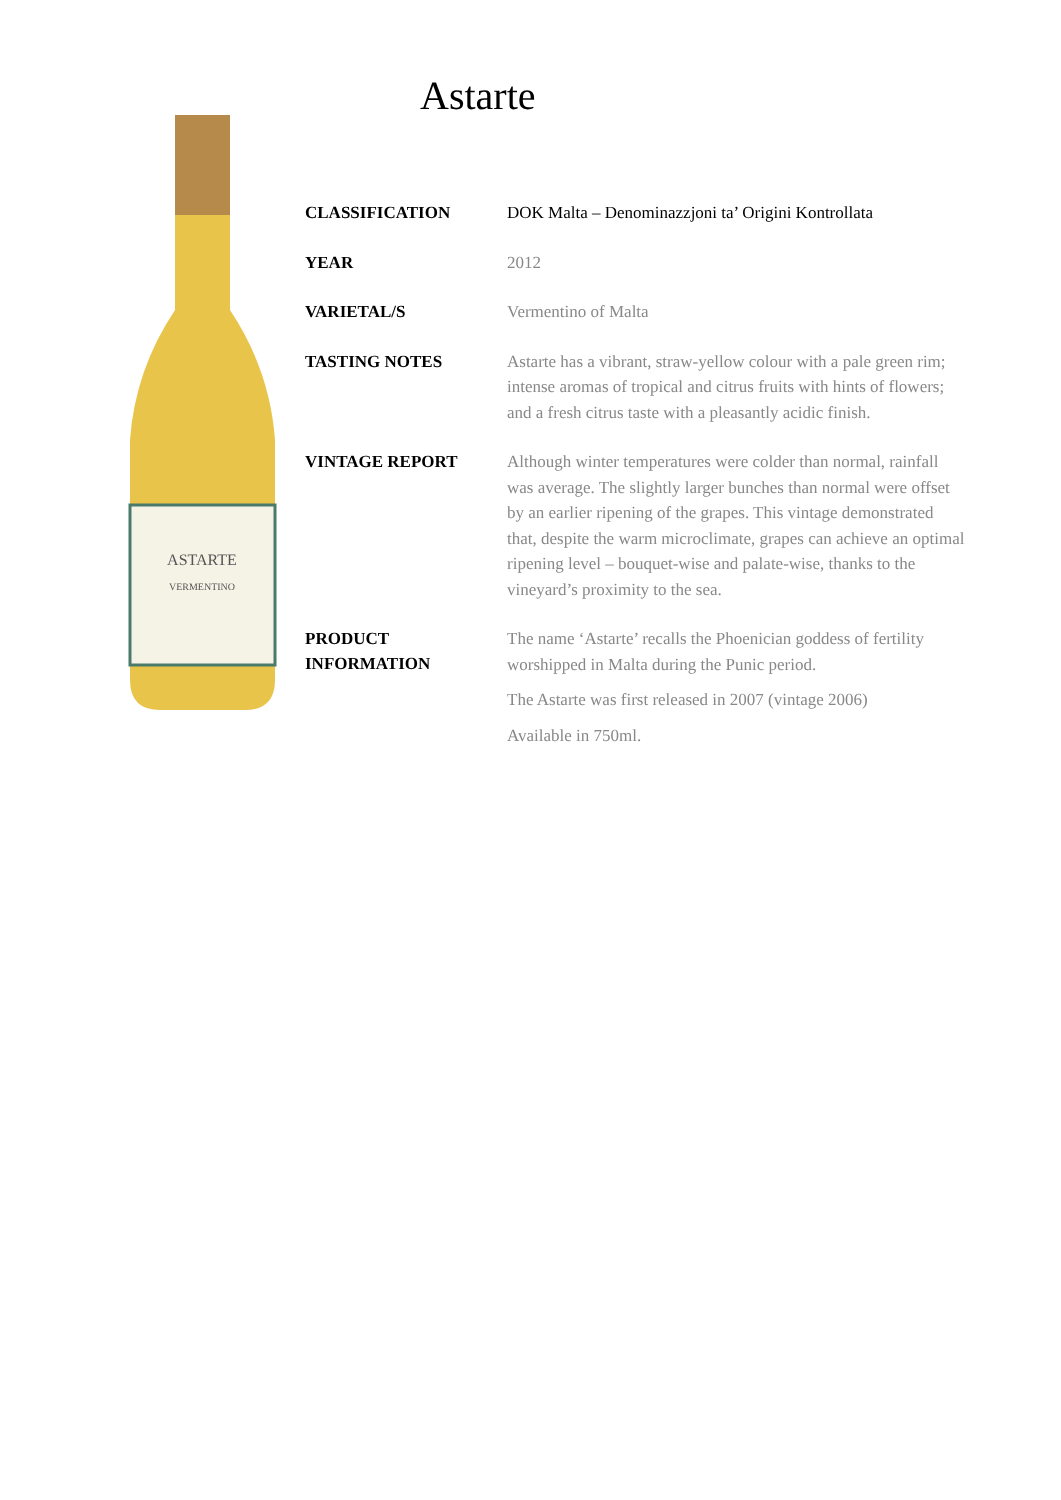Astarte
ASTARTE
VERMENTINO
| CLASSIFICATION | DOK Malta – Denominazzjoni ta’ Origini Kontrollata |
| YEAR | 2012 |
| VARIETAL/S | Vermentino of Malta |
| TASTING NOTES | Astarte has a vibrant, straw-yellow colour with a pale green rim; intense aromas of tropical and citrus fruits with hints of flowers; and a fresh citrus taste with a pleasantly acidic finish. |
| VINTAGE REPORT | Although winter temperatures were colder than normal, rainfall was average. The slightly larger bunches than normal were offset by an earlier ripening of the grapes. This vintage demonstrated that, despite the warm microclimate, grapes can achieve an optimal ripening level – bouquet-wise and palate-wise, thanks to the vineyard’s proximity to the sea. |
| PRODUCT INFORMATION | The name ‘Astarte’ recalls the Phoenician goddess of fertility worshipped in Malta during the Punic period. The Astarte was first released in 2007 (vintage 2006) Available in 750ml. |